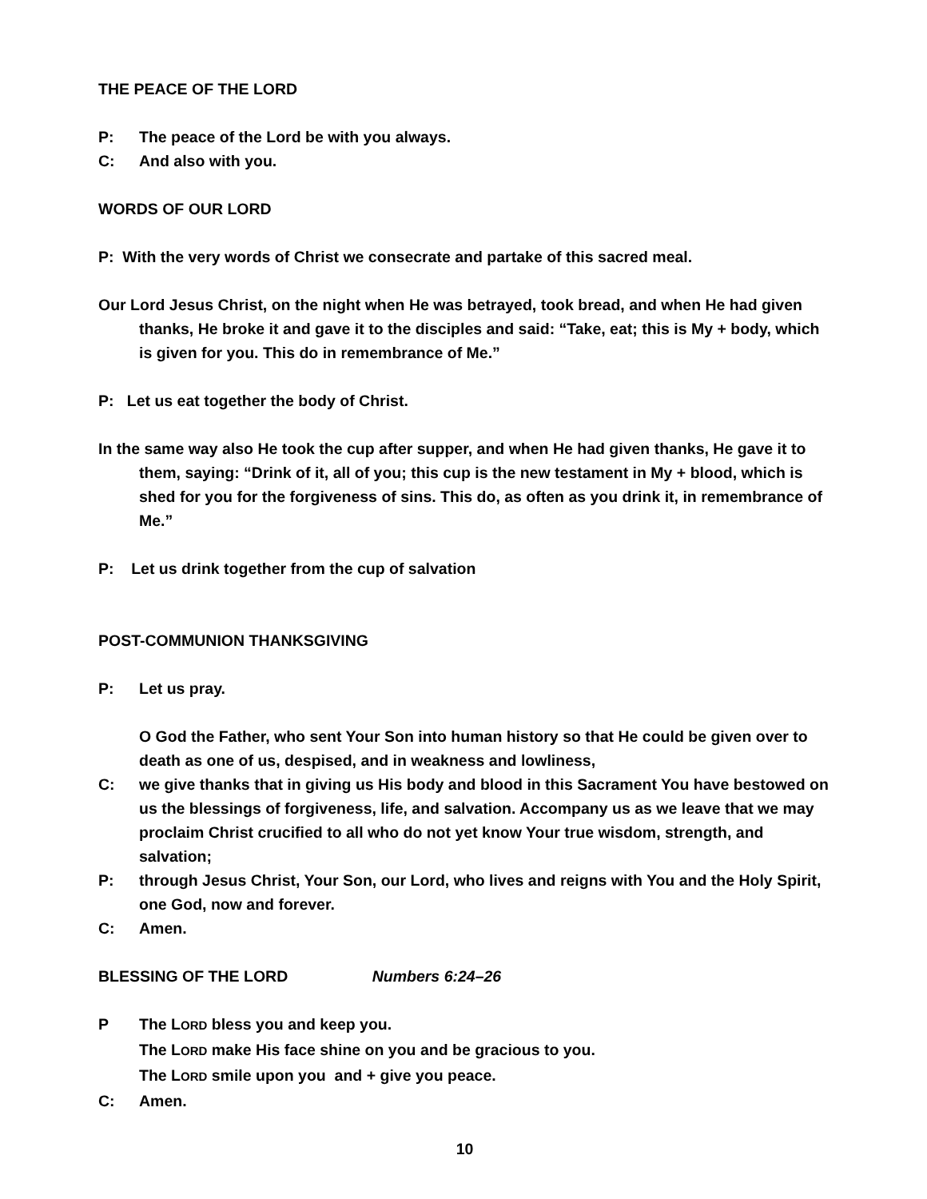THE PEACE OF THE LORD
P: The peace of the Lord be with you always.
C: And also with you.
WORDS OF OUR LORD
P: With the very words of Christ we consecrate and partake of this sacred meal.
Our Lord Jesus Christ, on the night when He was betrayed, took bread, and when He had given thanks, He broke it and gave it to the disciples and said: “Take, eat; this is My + body, which is given for you. This do in remembrance of Me.”
P: Let us eat together the body of Christ.
In the same way also He took the cup after supper, and when He had given thanks, He gave it to them, saying: “Drink of it, all of you; this cup is the new testament in My + blood, which is shed for you for the forgiveness of sins. This do, as often as you drink it, in remembrance of Me.”
P: Let us drink together from the cup of salvation
POST-COMMUNION THANKSGIVING
P: Let us pray.
O God the Father, who sent Your Son into human history so that He could be given over to death as one of us, despised, and in weakness and lowliness,
C: we give thanks that in giving us His body and blood in this Sacrament You have bestowed on us the blessings of forgiveness, life, and salvation. Accompany us as we leave that we may proclaim Christ crucified to all who do not yet know Your true wisdom, strength, and salvation;
P: through Jesus Christ, Your Son, our Lord, who lives and reigns with You and the Holy Spirit, one God, now and forever.
C: Amen.
BLESSING OF THE LORD Numbers 6:24–26
P The LORD bless you and keep you.
The LORD make His face shine on you and be gracious to you.
The LORD smile upon you and + give you peace.
C: Amen.
10